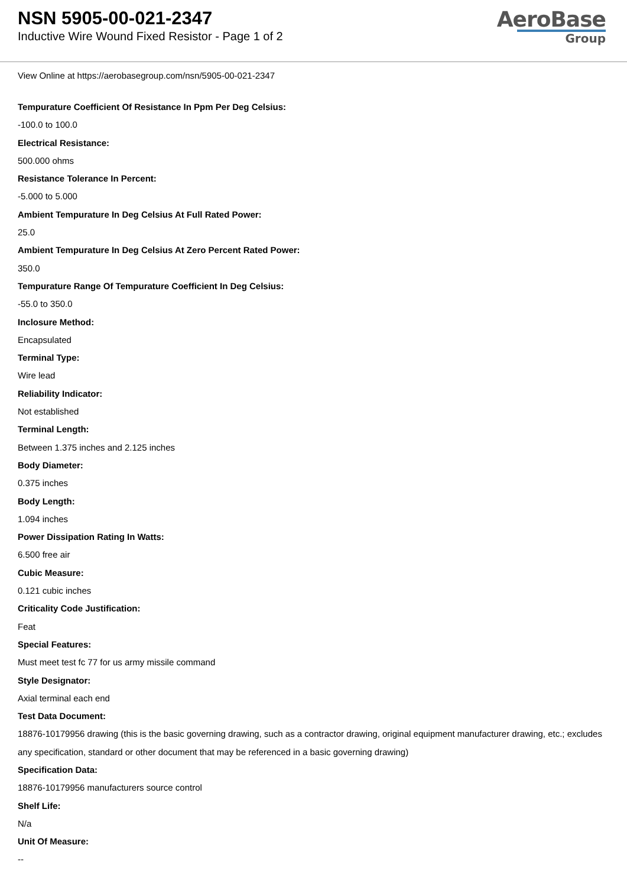NSN 5905-00-021-2347
Inductive Wire Wound Fixed Resistor - Page 1 of 2
AeroBase
Group
View Online at https://aerobasegroup.com/nsn/5905-00-021-2347
Tempurature Coefficient Of Resistance In Ppm Per Deg Celsius:
-100.0 to 100.0
Electrical Resistance:
500.000 ohms
Resistance Tolerance In Percent:
-5.000 to 5.000
Ambient Tempurature In Deg Celsius At Full Rated Power:
25.0
Ambient Tempurature In Deg Celsius At Zero Percent Rated Power:
350.0
Tempurature Range Of Tempurature Coefficient In Deg Celsius:
-55.0 to 350.0
Inclosure Method:
Encapsulated
Terminal Type:
Wire lead
Reliability Indicator:
Not established
Terminal Length:
Between 1.375 inches and 2.125 inches
Body Diameter:
0.375 inches
Body Length:
1.094 inches
Power Dissipation Rating In Watts:
6.500 free air
Cubic Measure:
0.121 cubic inches
Criticality Code Justification:
Feat
Special Features:
Must meet test fc 77 for us army missile command
Style Designator:
Axial terminal each end
Test Data Document:
18876-10179956 drawing (this is the basic governing drawing, such as a contractor drawing, original equipment manufacturer drawing, etc.; excludes any specification, standard or other document that may be referenced in a basic governing drawing)
Specification Data:
18876-10179956 manufacturers source control
Shelf Life:
N/a
Unit Of Measure:
--